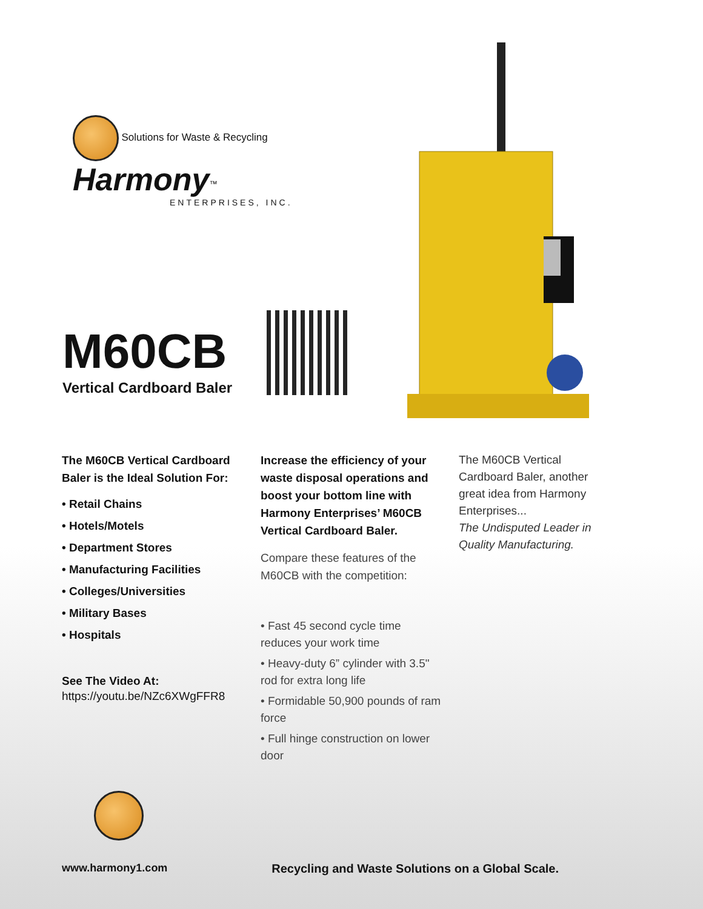Solutions for Waste & Recycling
Harmony<sup>™</sup>
ENTERPRISES, INC.
M60CB
Vertical Cardboard Baler
The M60CB Vertical Cardboard Baler is the Ideal Solution For:
• Retail Chains
• Hotels/Motels
• Department Stores
• Manufacturing Facilities
• Colleges/Universities
• Military Bases
• Hospitals
See The Video At:
https://youtu.be/NZc6XWgFFR8
Increase the efficiency of your waste disposal operations and boost your bottom line with Harmony Enterprises’ M60CB Vertical Cardboard Baler.
Compare these features of the M60CB with the competition:
• Fast 45 second cycle time reduces your work time
• Heavy-duty 6” cylinder with 3.5" rod for extra long life
• Formidable 50,900 pounds of ram force
• Full hinge construction on lower door
The M60CB Vertical Cardboard Baler, another great idea from Harmony Enterprises...
The Undisputed Leader in Quality Manufacturing.
www.harmony1.com Recycling and Waste Solutions on a Global Scale.